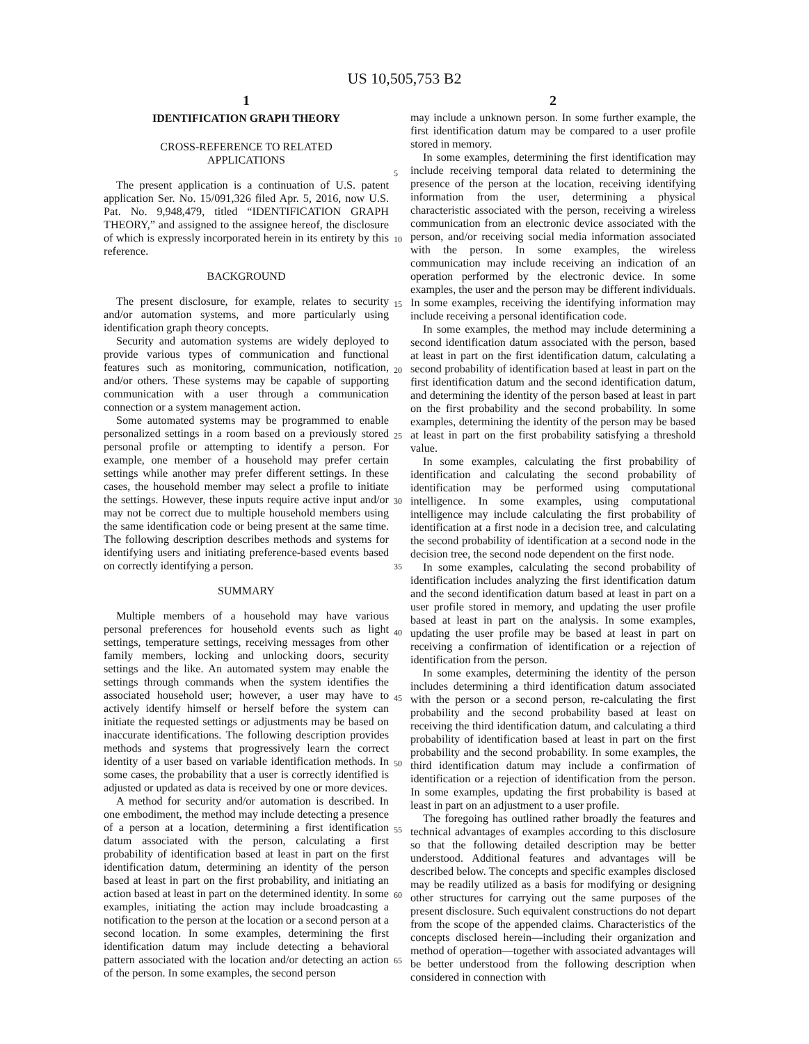US 10,505,753 B2
1
IDENTIFICATION GRAPH THEORY
CROSS-REFERENCE TO RELATED
APPLICATIONS
The present application is a continuation of U.S. patent application Ser. No. 15/091,326 filed Apr. 5, 2016, now U.S. Pat. No. 9,948,479, titled “IDENTIFICATION GRAPH THEORY,” and assigned to the assignee hereof, the disclosure of which is expressly incorporated herein in its entirety by this reference.
BACKGROUND
The present disclosure, for example, relates to security and/or automation systems, and more particularly using identification graph theory concepts.
Security and automation systems are widely deployed to provide various types of communication and functional features such as monitoring, communication, notification, and/or others. These systems may be capable of supporting communication with a user through a communication connection or a system management action.
Some automated systems may be programmed to enable personalized settings in a room based on a previously stored personal profile or attempting to identify a person. For example, one member of a household may prefer certain settings while another may prefer different settings. In these cases, the household member may select a profile to initiate the settings. However, these inputs require active input and/or may not be correct due to multiple household members using the same identification code or being present at the same time. The following description describes methods and systems for identifying users and initiating preference-based events based on correctly identifying a person.
SUMMARY
Multiple members of a household may have various personal preferences for household events such as light settings, temperature settings, receiving messages from other family members, locking and unlocking doors, security settings and the like. An automated system may enable the settings through commands when the system identifies the associated household user; however, a user may have to actively identify himself or herself before the system can initiate the requested settings or adjustments may be based on inaccurate identifications. The following description provides methods and systems that progressively learn the correct identity of a user based on variable identification methods. In some cases, the probability that a user is correctly identified is adjusted or updated as data is received by one or more devices.
A method for security and/or automation is described. In one embodiment, the method may include detecting a presence of a person at a location, determining a first identification datum associated with the person, calculating a first probability of identification based at least in part on the first identification datum, determining an identity of the person based at least in part on the first probability, and initiating an action based at least in part on the determined identity. In some examples, initiating the action may include broadcasting a notification to the person at the location or a second person at a second location. In some examples, determining the first identification datum may include detecting a behavioral pattern associated with the location and/or detecting an action of the person. In some examples, the second person
5
10
15
20
25
30
35
40
45
50
55
60
65
2
may include a unknown person. In some further example, the first identification datum may be compared to a user profile stored in memory.
In some examples, determining the first identification may include receiving temporal data related to determining the presence of the person at the location, receiving identifying information from the user, determining a physical characteristic associated with the person, receiving a wireless communication from an electronic device associated with the person, and/or receiving social media information associated with the person. In some examples, the wireless communication may include receiving an indication of an operation performed by the electronic device. In some examples, the user and the person may be different individuals. In some examples, receiving the identifying information may include receiving a personal identification code.
In some examples, the method may include determining a second identification datum associated with the person, based at least in part on the first identification datum, calculating a second probability of identification based at least in part on the first identification datum and the second identification datum, and determining the identity of the person based at least in part on the first probability and the second probability. In some examples, determining the identity of the person may be based at least in part on the first probability satisfying a threshold value.
In some examples, calculating the first probability of identification and calculating the second probability of identification may be performed using computational intelligence. In some examples, using computational intelligence may include calculating the first probability of identification at a first node in a decision tree, and calculating the second probability of identification at a second node in the decision tree, the second node dependent on the first node.
In some examples, calculating the second probability of identification includes analyzing the first identification datum and the second identification datum based at least in part on a user profile stored in memory, and updating the user profile based at least in part on the analysis. In some examples, updating the user profile may be based at least in part on receiving a confirmation of identification or a rejection of identification from the person.
In some examples, determining the identity of the person includes determining a third identification datum associated with the person or a second person, re-calculating the first probability and the second probability based at least on receiving the third identification datum, and calculating a third probability of identification based at least in part on the first probability and the second probability. In some examples, the third identification datum may include a confirmation of identification or a rejection of identification from the person. In some examples, updating the first probability is based at least in part on an adjustment to a user profile.
The foregoing has outlined rather broadly the features and technical advantages of examples according to this disclosure so that the following detailed description may be better understood. Additional features and advantages will be described below. The concepts and specific examples disclosed may be readily utilized as a basis for modifying or designing other structures for carrying out the same purposes of the present disclosure. Such equivalent constructions do not depart from the scope of the appended claims. Characteristics of the concepts disclosed herein—including their organization and method of operation—together with associated advantages will be better understood from the following description when considered in connection with